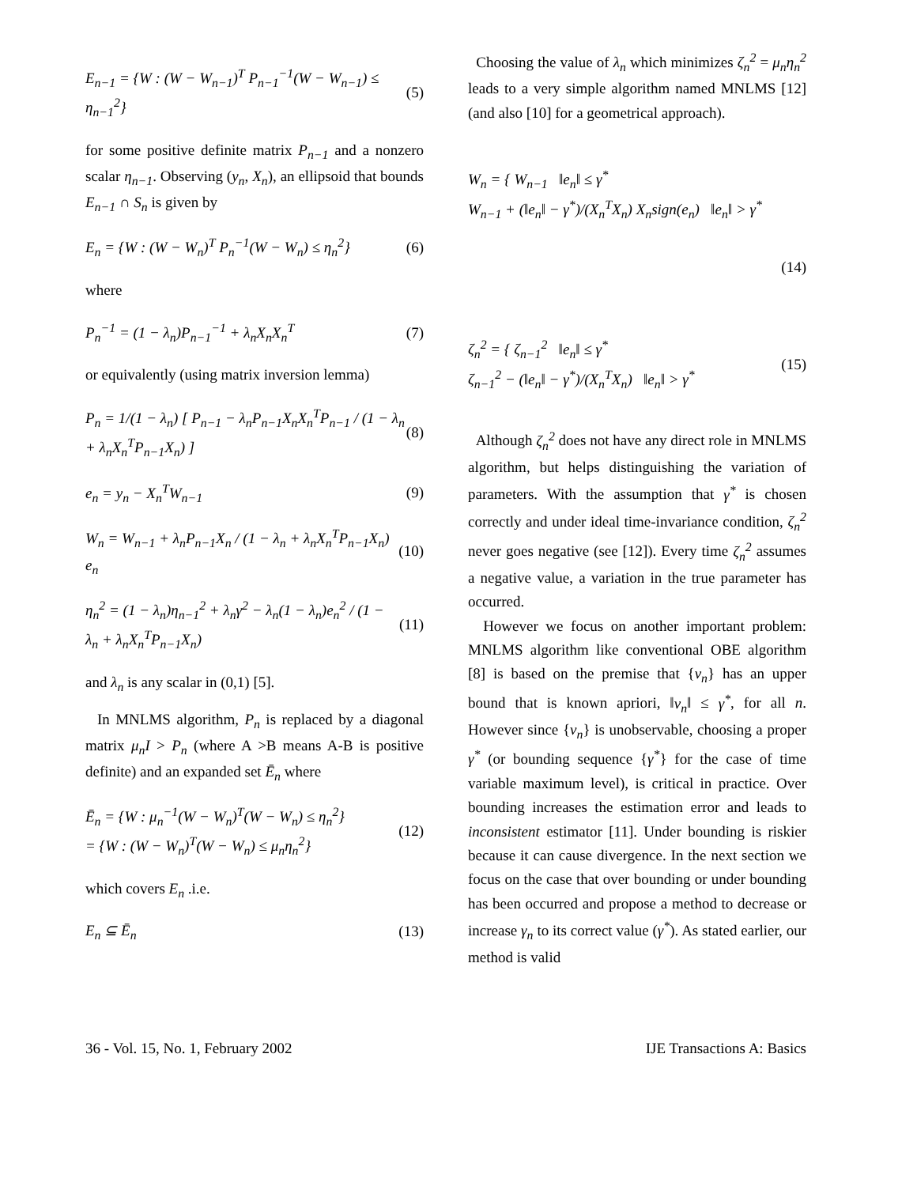E<sub>n−1</sub> = {W : (W − W<sub>n−1</sub>)<sup>T</sup> P<sub>n−1</sub><sup>−1</sup>(W − W<sub>n−1</sub>) ≤ η<sub>n−1</sub><sup>2</sup>} (5)
for some positive definite matrix P<sub>n−1</sub> and a nonzero scalar η<sub>n−1</sub>. Observing (y<sub>n</sub>, X<sub>n</sub>), an ellipsoid that bounds E<sub>n−1</sub> ∩ S<sub>n</sub> is given by
E<sub>n</sub> = {W : (W − W<sub>n</sub>)<sup>T</sup> P<sub>n</sub><sup>−1</sup>(W − W<sub>n</sub>) ≤ η<sub>n</sub><sup>2</sup>} (6)
where
P<sub>n</sub><sup>−1</sup> = (1 − λ<sub>n</sub>)P<sub>n−1</sub><sup>−1</sup> + λ<sub>n</sub>X<sub>n</sub>X<sub>n</sub><sup>T</sup> (7)
or equivalently (using matrix inversion lemma)
P<sub>n</sub> = 1/(1 − λ<sub>n</sub>) [ P<sub>n−1</sub> − λ<sub>n</sub>P<sub>n−1</sub>X<sub>n</sub>X<sub>n</sub><sup>T</sup>P<sub>n−1</sub> / (1 − λ<sub>n</sub> + λ<sub>n</sub>X<sub>n</sub><sup>T</sup>P<sub>n−1</sub>X<sub>n</sub>) ] (8)
e<sub>n</sub> = y<sub>n</sub> − X<sub>n</sub><sup>T</sup>W<sub>n−1</sub> (9)
W<sub>n</sub> = W<sub>n−1</sub> + λ<sub>n</sub>P<sub>n−1</sub>X<sub>n</sub> / (1 − λ<sub>n</sub> + λ<sub>n</sub>X<sub>n</sub><sup>T</sup>P<sub>n−1</sub>X<sub>n</sub>) e<sub>n</sub> (10)
η<sub>n</sub><sup>2</sup> = (1 − λ<sub>n</sub>)η<sub>n−1</sub><sup>2</sup> + λ<sub>n</sub>γ<sup>2</sup> − λ<sub>n</sub>(1 − λ<sub>n</sub>)e<sub>n</sub><sup>2</sup> / (1 − λ<sub>n</sub> + λ<sub>n</sub>X<sub>n</sub><sup>T</sup>P<sub>n−1</sub>X<sub>n</sub>) (11)
and λ<sub>n</sub> is any scalar in (0,1) [5].
In MNLMS algorithm, P<sub>n</sub> is replaced by a diagonal matrix μ<sub>n</sub>I > P<sub>n</sub> (where A >B means A-B is positive definite) and an expanded set Ē<sub>n</sub> where
Ē<sub>n</sub> = {W : μ<sub>n</sub><sup>−1</sup>(W − W<sub>n</sub>)<sup>T</sup>(W − W<sub>n</sub>) ≤ η<sub>n</sub><sup>2</sup>}
= {W : (W − W<sub>n</sub>)<sup>T</sup>(W − W<sub>n</sub>) ≤ μ<sub>n</sub>η<sub>n</sub><sup>2</sup>} (12)
which covers E<sub>n</sub> .i.e.
E<sub>n</sub> ⊆ Ē<sub>n</sub> (13)
Choosing the value of λ<sub>n</sub> which minimizes ζ<sub>n</sub><sup>2</sup> = μ<sub>n</sub>η<sub>n</sub><sup>2</sup> leads to a very simple algorithm named MNLMS [12] (and also [10] for a geometrical approach).
W<sub>n</sub> = { W<sub>n−1</sub> ‖e<sub>n</sub>‖ ≤ γ<sup>*</sup>
W<sub>n−1</sub> + (‖e<sub>n</sub>‖ − γ<sup>*</sup>)/(X<sub>n</sub><sup>T</sup>X<sub>n</sub>) X<sub>n</sub>sign(e<sub>n</sub>) ‖e<sub>n</sub>‖ > γ<sup>*</sup>
(14)
ζ<sub>n</sub><sup>2</sup> = { ζ<sub>n−1</sub><sup>2</sup> ‖e<sub>n</sub>‖ ≤ γ<sup>*</sup>
ζ<sub>n−1</sub><sup>2</sup> − (‖e<sub>n</sub>‖ − γ<sup>*</sup>)/(X<sub>n</sub><sup>T</sup>X<sub>n</sub>) ‖e<sub>n</sub>‖ > γ<sup>*</sup> (15)
Although ζ<sub>n</sub><sup>2</sup> does not have any direct role in MNLMS algorithm, but helps distinguishing the variation of parameters. With the assumption that γ<sup>*</sup> is chosen correctly and under ideal time-invariance condition, ζ<sub>n</sub><sup>2</sup> never goes negative (see [12]). Every time ζ<sub>n</sub><sup>2</sup> assumes a negative value, a variation in the true parameter has occurred.
However we focus on another important problem: MNLMS algorithm like conventional OBE algorithm [8] is based on the premise that {v<sub>n</sub>} has an upper bound that is known apriori, ‖v<sub>n</sub>‖ ≤ γ<sup>*</sup>, for all n. However since {v<sub>n</sub>} is unobservable, choosing a proper γ<sup>*</sup> (or bounding sequence {γ<sup>*</sup>} for the case of time variable maximum level), is critical in practice. Over bounding increases the estimation error and leads to inconsistent estimator [11]. Under bounding is riskier because it can cause divergence. In the next section we focus on the case that over bounding or under bounding has been occurred and propose a method to decrease or increase γ<sub>n</sub> to its correct value (γ<sup>*</sup>). As stated earlier, our method is valid
36 - Vol. 15, No. 1, February 2002 IJE Transactions A: Basics